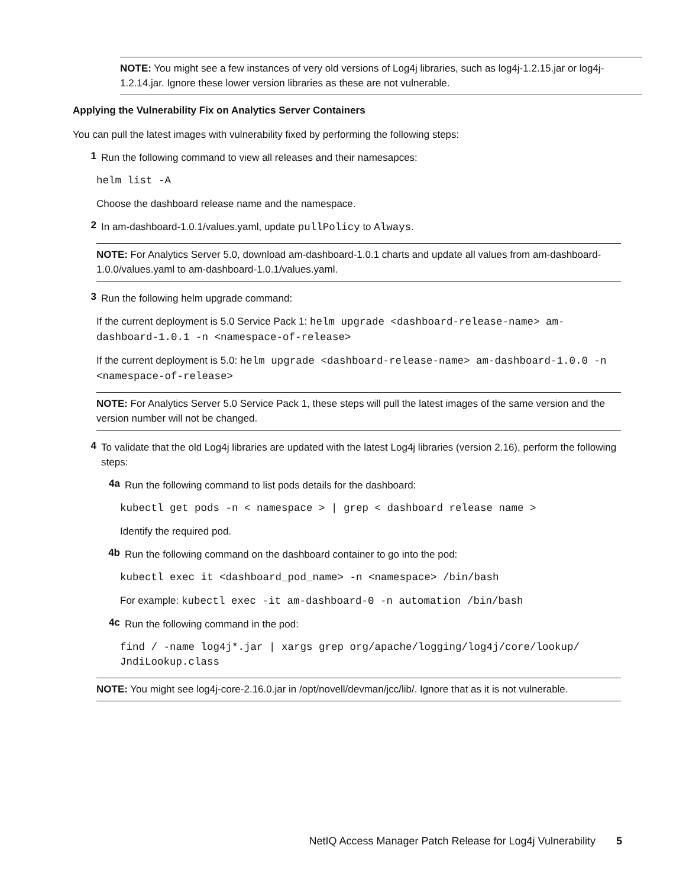NOTE: You might see a few instances of very old versions of Log4j libraries, such as log4j-1.2.15.jar or log4j-1.2.14.jar. Ignore these lower version libraries as these are not vulnerable.
Applying the Vulnerability Fix on Analytics Server Containers
You can pull the latest images with vulnerability fixed by performing the following steps:
1
Run the following command to view all releases and their namesapces:
helm list -A
Choose the dashboard release name and the namespace.
2
In am-dashboard-1.0.1/values.yaml, update pullPolicy to Always.
NOTE: For Analytics Server 5.0, download am-dashboard-1.0.1 charts and update all values from am-dashboard-1.0.0/values.yaml to am-dashboard-1.0.1/values.yaml.
3
Run the following helm upgrade command:
If the current deployment is 5.0 Service Pack 1: helm upgrade <dashboard-release-name> am-dashboard-1.0.1 -n <namespace-of-release>
If the current deployment is 5.0: helm upgrade <dashboard-release-name> am-dashboard-1.0.0 -n <namespace-of-release>
NOTE: For Analytics Server 5.0 Service Pack 1, these steps will pull the latest images of the same version and the version number will not be changed.
4
To validate that the old Log4j libraries are updated with the latest Log4j libraries (version 2.16), perform the following steps:
4a
Run the following command to list pods details for the dashboard:
kubectl get pods -n < namespace > | grep < dashboard release name >
Identify the required pod.
4b
Run the following command on the dashboard container to go into the pod:
kubectl exec it <dashboard_pod_name> -n <namespace> /bin/bash
For example: kubectl exec -it am-dashboard-0 -n automation /bin/bash
4c
Run the following command in the pod:
find / -name log4j*.jar | xargs grep org/apache/logging/log4j/core/lookup/ JndiLookup.class
NOTE: You might see log4j-core-2.16.0.jar in /opt/novell/devman/jcc/lib/. Ignore that as it is not vulnerable.
NetIQ Access Manager Patch Release for Log4j Vulnerability 5